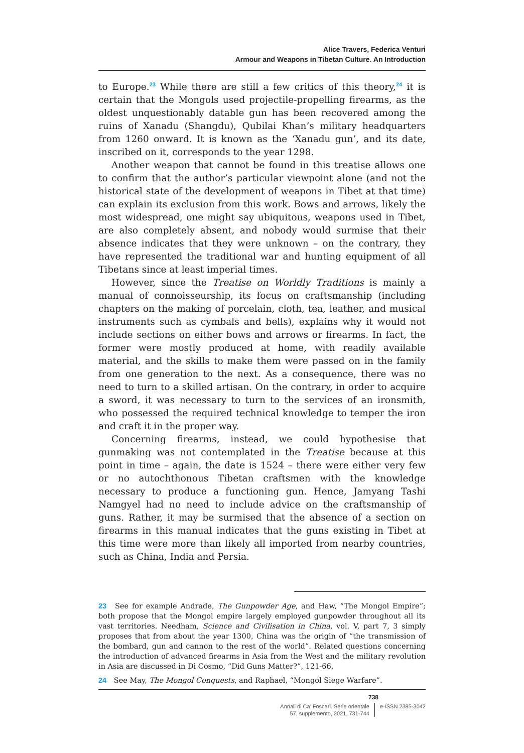Alice Travers, Federica Venturi
Armour and Weapons in Tibetan Culture. An Introduction
to Europe.<sup>23</sup> While there are still a few critics of this theory,<sup>24</sup> it is certain that the Mongols used projectile-propelling firearms, as the oldest unquestionably datable gun has been recovered among the ruins of Xanadu (Shangdu), Qubilai Khan’s military headquarters from 1260 onward. It is known as the ‘Xanadu gun’, and its date, inscribed on it, corresponds to the year 1298.
Another weapon that cannot be found in this treatise allows one to confirm that the author’s particular viewpoint alone (and not the historical state of the development of weapons in Tibet at that time) can explain its exclusion from this work. Bows and arrows, likely the most widespread, one might say ubiquitous, weapons used in Tibet, are also completely absent, and nobody would surmise that their absence indicates that they were unknown – on the contrary, they have represented the traditional war and hunting equipment of all Tibetans since at least imperial times.
However, since the Treatise on Worldly Traditions is mainly a manual of connoisseurship, its focus on craftsmanship (including chapters on the making of porcelain, cloth, tea, leather, and musical instruments such as cymbals and bells), explains why it would not include sections on either bows and arrows or firearms. In fact, the former were mostly produced at home, with readily available material, and the skills to make them were passed on in the family from one generation to the next. As a consequence, there was no need to turn to a skilled artisan. On the contrary, in order to acquire a sword, it was necessary to turn to the services of an ironsmith, who possessed the required technical knowledge to temper the iron and craft it in the proper way.
Concerning firearms, instead, we could hypothesise that gunmaking was not contemplated in the Treatise because at this point in time – again, the date is 1524 – there were either very few or no autochthonous Tibetan craftsmen with the knowledge necessary to produce a functioning gun. Hence, Jamyang Tashi Namgyel had no need to include advice on the craftsmanship of guns. Rather, it may be surmised that the absence of a section on firearms in this manual indicates that the guns existing in Tibet at this time were more than likely all imported from nearby countries, such as China, India and Persia.
23 See for example Andrade, The Gunpowder Age, and Haw, “The Mongol Empire”; both propose that the Mongol empire largely employed gunpowder throughout all its vast territories. Needham, Science and Civilisation in China, vol. V, part 7, 3 simply proposes that from about the year 1300, China was the origin of “the transmission of the bombard, gun and cannon to the rest of the world”. Related questions concerning the introduction of advanced firearms in Asia from the West and the military revolution in Asia are discussed in Di Cosmo, “Did Guns Matter?”, 121-66.
24 See May, The Mongol Conquests, and Raphael, “Mongol Siege Warfare”.
738
Annali di Ca’ Foscari. Serie orientale
57, supplemento, 2021, 731-744
e-ISSN 2385-3042